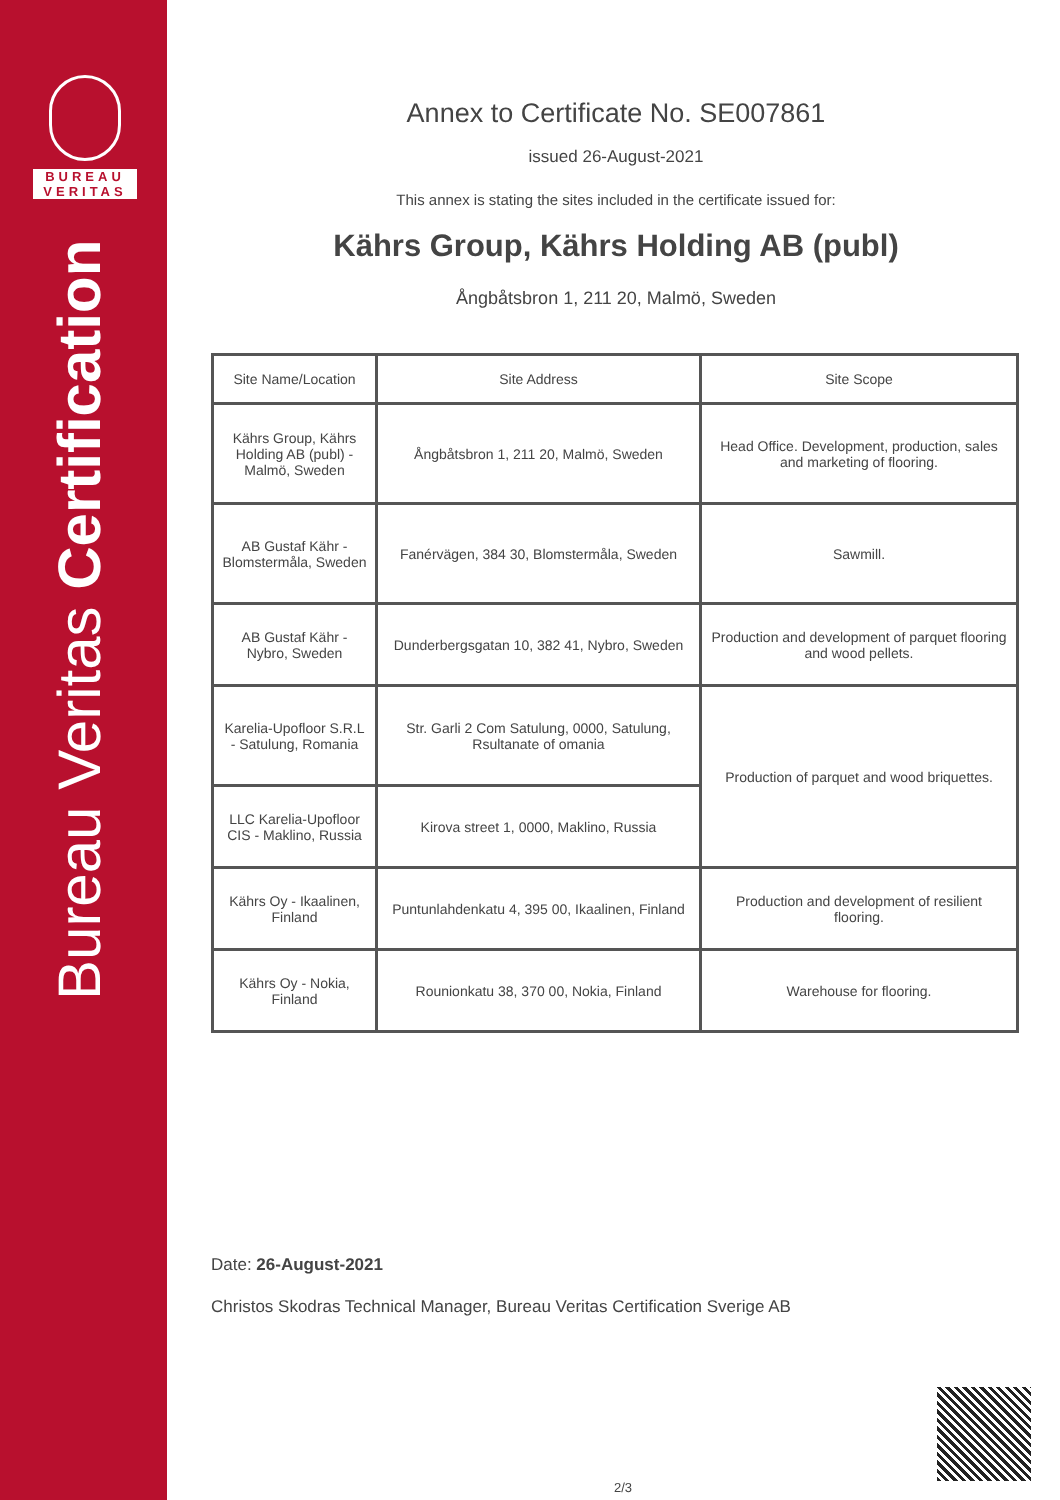BUREAU
VERITAS
Bureau Veritas Certification
Annex to Certificate No. SE007861
issued 26-August-2021
This annex is stating the sites included in the certificate issued for:
Kährs Group, Kährs Holding AB (publ)
Ångbåtsbron 1, 211 20, Malmö, Sweden
| Site Name/Location | Site Address | Site Scope |
| --- | --- | --- |
| Kährs Group, Kährs Holding AB (publ) - Malmö, Sweden | Ångbåtsbron 1, 211 20, Malmö, Sweden | Head Office. Development, production, sales and marketing of flooring. |
| AB Gustaf Kähr - Blomstermåla, Sweden | Fanérvägen, 384 30, Blomstermåla, Sweden | Sawmill. |
| AB Gustaf Kähr - Nybro, Sweden | Dunderbergsgatan 10, 382 41, Nybro, Sweden | Production and development of parquet flooring and wood pellets. |
| Karelia-Upofloor S.R.L - Satulung, Romania | Str. Garli 2 Com Satulung, 0000, Satulung, Rsultanate of omania | Production of parquet and wood briquettes. |
| LLC Karelia-Upofloor CIS - Maklino, Russia | Kirova street 1, 0000, Maklino, Russia | |
| Kährs Oy - Ikaalinen, Finland | Puntunlahdenkatu 4, 395 00, Ikaalinen, Finland | Production and development of resilient flooring. |
| Kährs Oy - Nokia, Finland | Rounionkatu 38, 370 00, Nokia, Finland | Warehouse for flooring. |
Date: 26-August-2021
Christos Skodras Technical Manager, Bureau Veritas Certification Sverige AB
2/3